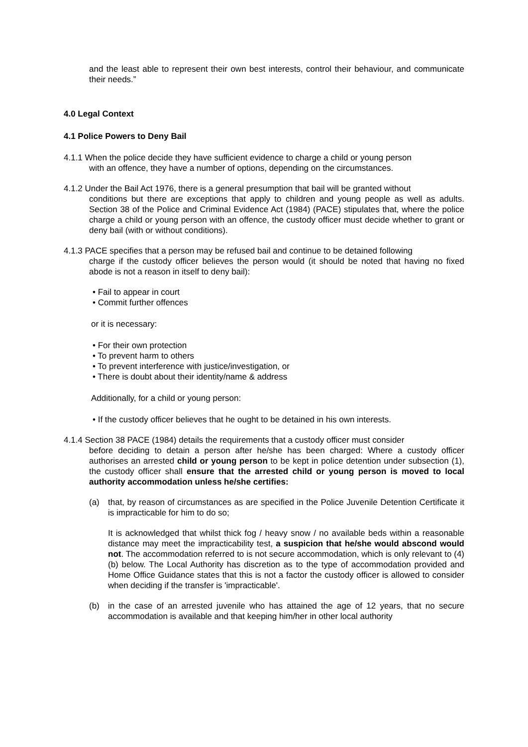and the least able to represent their own best interests, control their behaviour, and communicate their needs.”
4.0 Legal Context
4.1 Police Powers to Deny Bail
4.1.1 When the police decide they have sufficient evidence to charge a child or young person
with an offence, they have a number of options, depending on the circumstances.
4.1.2 Under the Bail Act 1976, there is a general presumption that bail will be granted without
conditions but there are exceptions that apply to children and young people as well as adults. Section 38 of the Police and Criminal Evidence Act (1984) (PACE) stipulates that, where the police charge a child or young person with an offence, the custody officer must decide whether to grant or deny bail (with or without conditions).
4.1.3 PACE specifies that a person may be refused bail and continue to be detained following
charge if the custody officer believes the person would (it should be noted that having no fixed abode is not a reason in itself to deny bail):
• Fail to appear in court
• Commit further offences
or it is necessary:
• For their own protection
• To prevent harm to others
• To prevent interference with justice/investigation, or
• There is doubt about their identity/name & address
Additionally, for a child or young person:
• If the custody officer believes that he ought to be detained in his own interests.
4.1.4 Section 38 PACE (1984) details the requirements that a custody officer must consider
before deciding to detain a person after he/she has been charged: Where a custody officer authorises an arrested child or young person to be kept in police detention under subsection (1), the custody officer shall ensure that the arrested child or young person is moved to local authority accommodation unless he/she certifies:
(a) that, by reason of circumstances as are specified in the Police Juvenile Detention Certificate it is impracticable for him to do so;
It is acknowledged that whilst thick fog / heavy snow / no available beds within a reasonable distance may meet the impracticability test, a suspicion that he/she would abscond would not. The accommodation referred to is not secure accommodation, which is only relevant to (4)(b) below. The Local Authority has discretion as to the type of accommodation provided and Home Office Guidance states that this is not a factor the custody officer is allowed to consider when deciding if the transfer is 'impracticable'.
(b) in the case of an arrested juvenile who has attained the age of 12 years, that no secure accommodation is available and that keeping him/her in other local authority